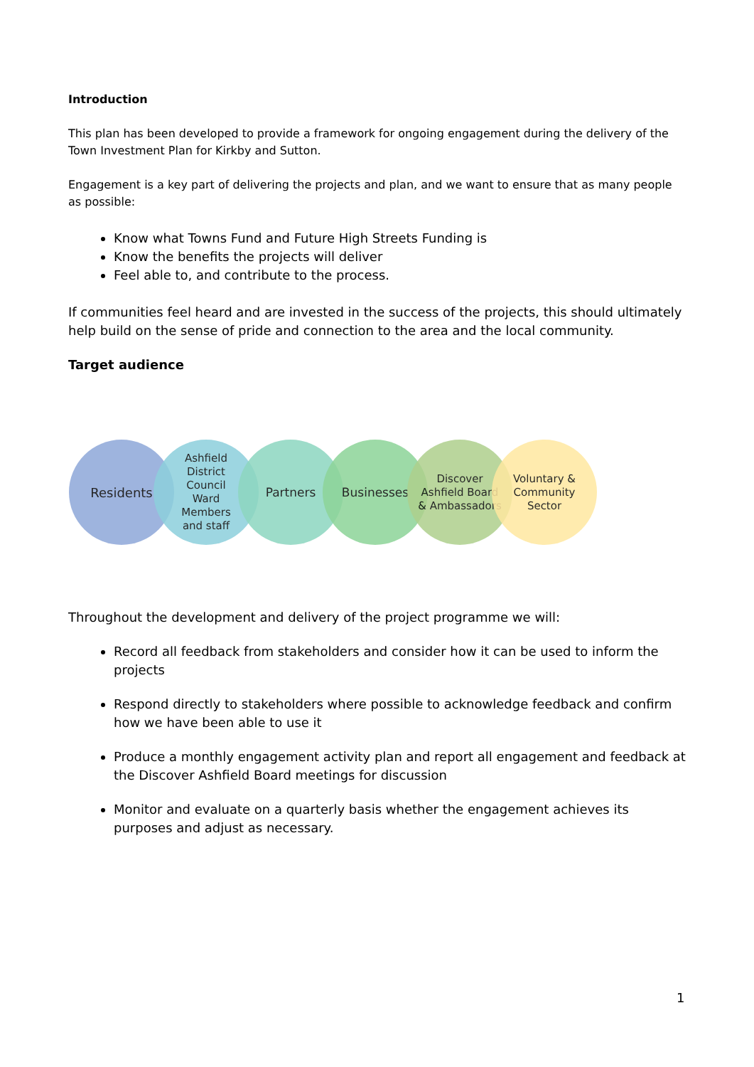Introduction
This plan has been developed to provide a framework for ongoing engagement during the delivery of the Town Investment Plan for Kirkby and Sutton.
Engagement is a key part of delivering the projects and plan, and we want to ensure that as many people as possible:
Know what Towns Fund and Future High Streets Funding is
Know the benefits the projects will deliver
Feel able to, and contribute to the process.
If communities feel heard and are invested in the success of the projects, this should ultimately help build on the sense of pride and connection to the area and the local community.
Target audience
Residents
Ashfield
District
Council
Ward
Members
and staff
Partners Businesses
Discover
Ashfield Board
& Ambassadors
Voluntary &
Community
Sector
Throughout the development and delivery of the project programme we will:
Record all feedback from stakeholders and consider how it can be used to inform the projects
Respond directly to stakeholders where possible to acknowledge feedback and confirm how we have been able to use it
Produce a monthly engagement activity plan and report all engagement and feedback at the Discover Ashfield Board meetings for discussion
Monitor and evaluate on a quarterly basis whether the engagement achieves its purposes and adjust as necessary.
1